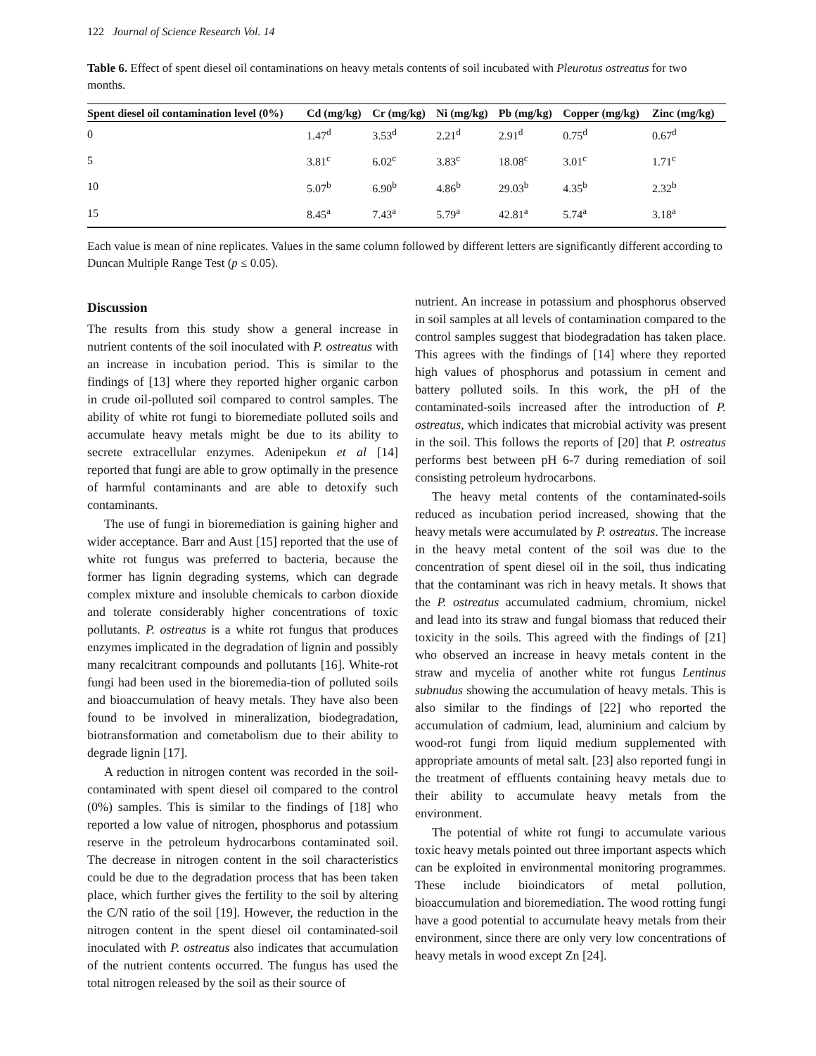122 Journal of Science Research Vol. 14
Table 6. Effect of spent diesel oil contaminations on heavy metals contents of soil incubated with Pleurotus ostreatus for two months.
| Spent diesel oil contamination level (0%) | Cd (mg/kg) | Cr (mg/kg) | Ni (mg/kg) | Pb (mg/kg) | Copper (mg/kg) | Zinc (mg/kg) |
| --- | --- | --- | --- | --- | --- | --- |
| 0 | 1.47<sup>d</sup> | 3.53<sup>d</sup> | 2.21<sup>d</sup> | 2.91<sup>d</sup> | 0.75<sup>d</sup> | 0.67<sup>d</sup> |
| 5 | 3.81<sup>c</sup> | 6.02<sup>c</sup> | 3.83<sup>c</sup> | 18.08<sup>c</sup> | 3.01<sup>c</sup> | 1.71<sup>c</sup> |
| 10 | 5.07<sup>b</sup> | 6.90<sup>b</sup> | 4.86<sup>b</sup> | 29.03<sup>b</sup> | 4.35<sup>b</sup> | 2.32<sup>b</sup> |
| 15 | 8.45<sup>a</sup> | 7.43<sup>a</sup> | 5.79<sup>a</sup> | 42.81<sup>a</sup> | 5.74<sup>a</sup> | 3.18<sup>a</sup> |
Each value is mean of nine replicates. Values in the same column followed by different letters are significantly different according to Duncan Multiple Range Test (p ≤ 0.05).
Discussion
The results from this study show a general increase in nutrient contents of the soil inoculated with P. ostreatus with an increase in incubation period. This is similar to the findings of [13] where they reported higher organic carbon in crude oil-polluted soil compared to control samples. The ability of white rot fungi to bioremediate polluted soils and accumulate heavy metals might be due to its ability to secrete extracellular enzymes. Adenipekun et al [14] reported that fungi are able to grow optimally in the presence of harmful contaminants and are able to detoxify such contaminants.
The use of fungi in bioremediation is gaining higher and wider acceptance. Barr and Aust [15] reported that the use of white rot fungus was preferred to bacteria, because the former has lignin degrading systems, which can degrade complex mixture and insoluble chemicals to carbon dioxide and tolerate considerably higher concentrations of toxic pollutants. P. ostreatus is a white rot fungus that produces enzymes implicated in the degradation of lignin and possibly many recalcitrant compounds and pollutants [16]. White-rot fungi had been used in the bioremedia-tion of polluted soils and bioaccumulation of heavy metals. They have also been found to be involved in mineralization, biodegradation, biotransformation and cometabolism due to their ability to degrade lignin [17].
A reduction in nitrogen content was recorded in the soil-contaminated with spent diesel oil compared to the control (0%) samples. This is similar to the findings of [18] who reported a low value of nitrogen, phosphorus and potassium reserve in the petroleum hydrocarbons contaminated soil. The decrease in nitrogen content in the soil characteristics could be due to the degradation process that has been taken place, which further gives the fertility to the soil by altering the C/N ratio of the soil [19]. However, the reduction in the nitrogen content in the spent diesel oil contaminated-soil inoculated with P. ostreatus also indicates that accumulation of the nutrient contents occurred. The fungus has used the total nitrogen released by the soil as their source of
nutrient. An increase in potassium and phosphorus observed in soil samples at all levels of contamination compared to the control samples suggest that biodegradation has taken place. This agrees with the findings of [14] where they reported high values of phosphorus and potassium in cement and battery polluted soils. In this work, the pH of the contaminated-soils increased after the introduction of P. ostreatus, which indicates that microbial activity was present in the soil. This follows the reports of [20] that P. ostreatus performs best between pH 6-7 during remediation of soil consisting petroleum hydrocarbons.
The heavy metal contents of the contaminated-soils reduced as incubation period increased, showing that the heavy metals were accumulated by P. ostreatus. The increase in the heavy metal content of the soil was due to the concentration of spent diesel oil in the soil, thus indicating that the contaminant was rich in heavy metals. It shows that the P. ostreatus accumulated cadmium, chromium, nickel and lead into its straw and fungal biomass that reduced their toxicity in the soils. This agreed with the findings of [21] who observed an increase in heavy metals content in the straw and mycelia of another white rot fungus Lentinus subnudus showing the accumulation of heavy metals. This is also similar to the findings of [22] who reported the accumulation of cadmium, lead, aluminium and calcium by wood-rot fungi from liquid medium supplemented with appropriate amounts of metal salt. [23] also reported fungi in the treatment of effluents containing heavy metals due to their ability to accumulate heavy metals from the environment.
The potential of white rot fungi to accumulate various toxic heavy metals pointed out three important aspects which can be exploited in environmental monitoring programmes. These include bioindicators of metal pollution, bioaccumulation and bioremediation. The wood rotting fungi have a good potential to accumulate heavy metals from their environment, since there are only very low concentrations of heavy metals in wood except Zn [24].